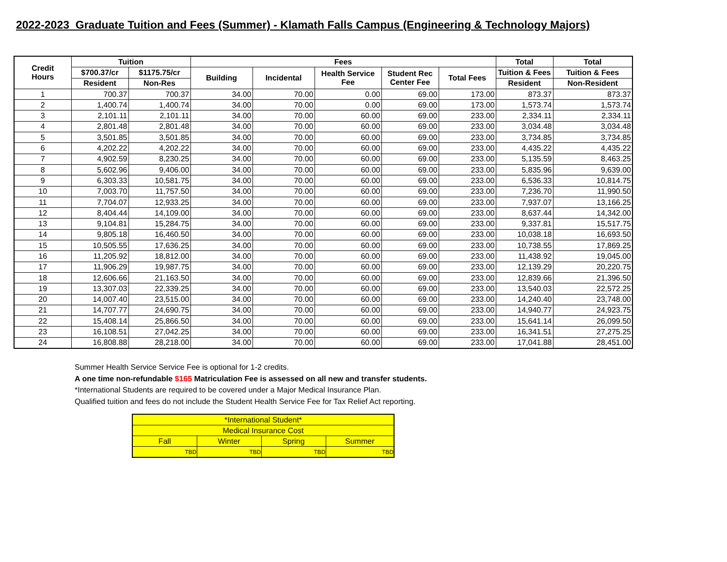2022-2023 Graduate Tuition and Fees (Summer) - Klamath Falls Campus (Engineering & Technology Majors)
| Credit Hours | Tuition | | Fees | | | | | Total | Total |
| --- | --- | --- | --- | --- | --- | --- | --- | --- | --- |
| | $700.37/cr | $1175.75/cr | Building | Incidental | Health Service Fee | Student Rec Center Fee | Total Fees | Tuition & Fees | Tuition & Fees |
| | Resident | Non-Res | | | | | | Resident | Non-Resident |
| 1 | 700.37 | 700.37 | 34.00 | 70.00 | 0.00 | 69.00 | 173.00 | 873.37 | 873.37 |
| 2 | 1,400.74 | 1,400.74 | 34.00 | 70.00 | 0.00 | 69.00 | 173.00 | 1,573.74 | 1,573.74 |
| 3 | 2,101.11 | 2,101.11 | 34.00 | 70.00 | 60.00 | 69.00 | 233.00 | 2,334.11 | 2,334.11 |
| 4 | 2,801.48 | 2,801.48 | 34.00 | 70.00 | 60.00 | 69.00 | 233.00 | 3,034.48 | 3,034.48 |
| 5 | 3,501.85 | 3,501.85 | 34.00 | 70.00 | 60.00 | 69.00 | 233.00 | 3,734.85 | 3,734.85 |
| 6 | 4,202.22 | 4,202.22 | 34.00 | 70.00 | 60.00 | 69.00 | 233.00 | 4,435.22 | 4,435.22 |
| 7 | 4,902.59 | 8,230.25 | 34.00 | 70.00 | 60.00 | 69.00 | 233.00 | 5,135.59 | 8,463.25 |
| 8 | 5,602.96 | 9,406.00 | 34.00 | 70.00 | 60.00 | 69.00 | 233.00 | 5,835.96 | 9,639.00 |
| 9 | 6,303.33 | 10,581.75 | 34.00 | 70.00 | 60.00 | 69.00 | 233.00 | 6,536.33 | 10,814.75 |
| 10 | 7,003.70 | 11,757.50 | 34.00 | 70.00 | 60.00 | 69.00 | 233.00 | 7,236.70 | 11,990.50 |
| 11 | 7,704.07 | 12,933.25 | 34.00 | 70.00 | 60.00 | 69.00 | 233.00 | 7,937.07 | 13,166.25 |
| 12 | 8,404.44 | 14,109.00 | 34.00 | 70.00 | 60.00 | 69.00 | 233.00 | 8,637.44 | 14,342.00 |
| 13 | 9,104.81 | 15,284.75 | 34.00 | 70.00 | 60.00 | 69.00 | 233.00 | 9,337.81 | 15,517.75 |
| 14 | 9,805.18 | 16,460.50 | 34.00 | 70.00 | 60.00 | 69.00 | 233.00 | 10,038.18 | 16,693.50 |
| 15 | 10,505.55 | 17,636.25 | 34.00 | 70.00 | 60.00 | 69.00 | 233.00 | 10,738.55 | 17,869.25 |
| 16 | 11,205.92 | 18,812.00 | 34.00 | 70.00 | 60.00 | 69.00 | 233.00 | 11,438.92 | 19,045.00 |
| 17 | 11,906.29 | 19,987.75 | 34.00 | 70.00 | 60.00 | 69.00 | 233.00 | 12,139.29 | 20,220.75 |
| 18 | 12,606.66 | 21,163.50 | 34.00 | 70.00 | 60.00 | 69.00 | 233.00 | 12,839.66 | 21,396.50 |
| 19 | 13,307.03 | 22,339.25 | 34.00 | 70.00 | 60.00 | 69.00 | 233.00 | 13,540.03 | 22,572.25 |
| 20 | 14,007.40 | 23,515.00 | 34.00 | 70.00 | 60.00 | 69.00 | 233.00 | 14,240.40 | 23,748.00 |
| 21 | 14,707.77 | 24,690.75 | 34.00 | 70.00 | 60.00 | 69.00 | 233.00 | 14,940.77 | 24,923.75 |
| 22 | 15,408.14 | 25,866.50 | 34.00 | 70.00 | 60.00 | 69.00 | 233.00 | 15,641.14 | 26,099.50 |
| 23 | 16,108.51 | 27,042.25 | 34.00 | 70.00 | 60.00 | 69.00 | 233.00 | 16,341.51 | 27,275.25 |
| 24 | 16,808.88 | 28,218.00 | 34.00 | 70.00 | 60.00 | 69.00 | 233.00 | 17,041.88 | 28,451.00 |
Summer Health Service Service Fee is optional for 1-2 credits.
A one time non-refundable $165 Matriculation Fee is assessed on all new and transfer students.
*International Students are required to be covered under a Major Medical Insurance Plan.
Qualified tuition and fees do not include the Student Health Service Fee for Tax Relief Act reporting.
| *International Student* | | | |
| Medical Insurance Cost | | | |
| Fall | Winter | Spring | Summer |
| TBD | TBD | TBD | TBD |